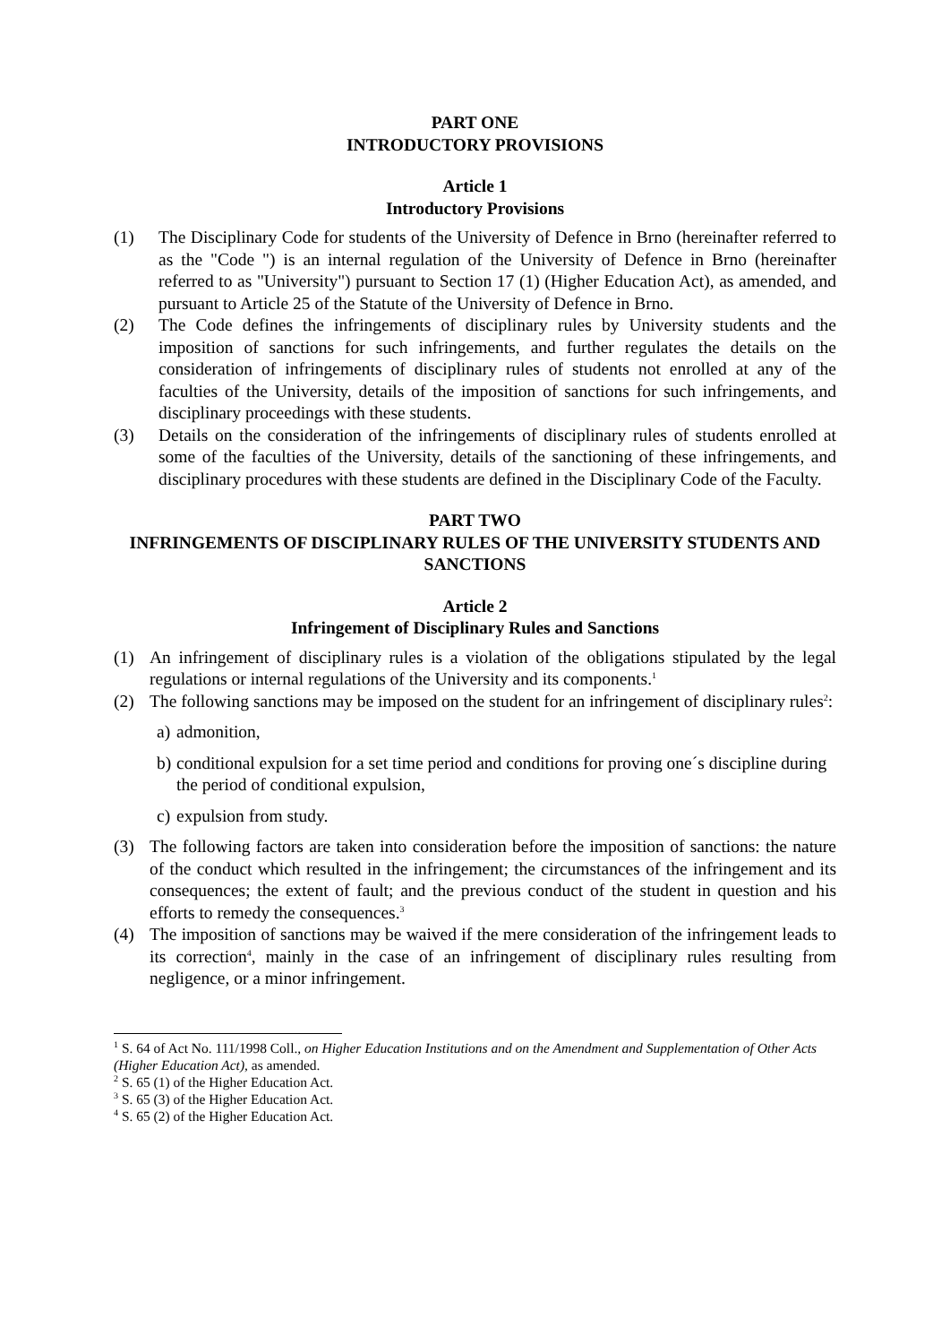PART ONE
INTRODUCTORY PROVISIONS
Article 1
Introductory Provisions
(1) The Disciplinary Code for students of the University of Defence in Brno (hereinafter referred to as the "Code ") is an internal regulation of the University of Defence in Brno (hereinafter referred to as "University") pursuant to Section 17 (1) (Higher Education Act), as amended, and pursuant to Article 25 of the Statute of the University of Defence in Brno.
(2) The Code defines the infringements of disciplinary rules by University students and the imposition of sanctions for such infringements, and further regulates the details on the consideration of infringements of disciplinary rules of students not enrolled at any of the faculties of the University, details of the imposition of sanctions for such infringements, and disciplinary proceedings with these students.
(3) Details on the consideration of the infringements of disciplinary rules of students enrolled at some of the faculties of the University, details of the sanctioning of these infringements, and disciplinary procedures with these students are defined in the Disciplinary Code of the Faculty.
PART TWO
INFRINGEMENTS OF DISCIPLINARY RULES OF THE UNIVERSITY STUDENTS AND SANCTIONS
Article 2
Infringement of Disciplinary Rules and Sanctions
(1) An infringement of disciplinary rules is a violation of the obligations stipulated by the legal regulations or internal regulations of the University and its components.<sup>1</sup>
(2) The following sanctions may be imposed on the student for an infringement of disciplinary rules<sup>2</sup>:
a) admonition,
b) conditional expulsion for a set time period and conditions for proving one´s discipline during the period of conditional expulsion,
c) expulsion from study.
(3) The following factors are taken into consideration before the imposition of sanctions: the nature of the conduct which resulted in the infringement; the circumstances of the infringement and its consequences; the extent of fault; and the previous conduct of the student in question and his efforts to remedy the consequences.<sup>3</sup>
(4) The imposition of sanctions may be waived if the mere consideration of the infringement leads to its correction<sup>4</sup>, mainly in the case of an infringement of disciplinary rules resulting from negligence, or a minor infringement.
<sup>1</sup> S. 64 of Act No. 111/1998 Coll., on Higher Education Institutions and on the Amendment and Supplementation of Other Acts (Higher Education Act), as amended.
<sup>2</sup> S. 65 (1) of the Higher Education Act.
<sup>3</sup> S. 65 (3) of the Higher Education Act.
<sup>4</sup> S. 65 (2) of the Higher Education Act.